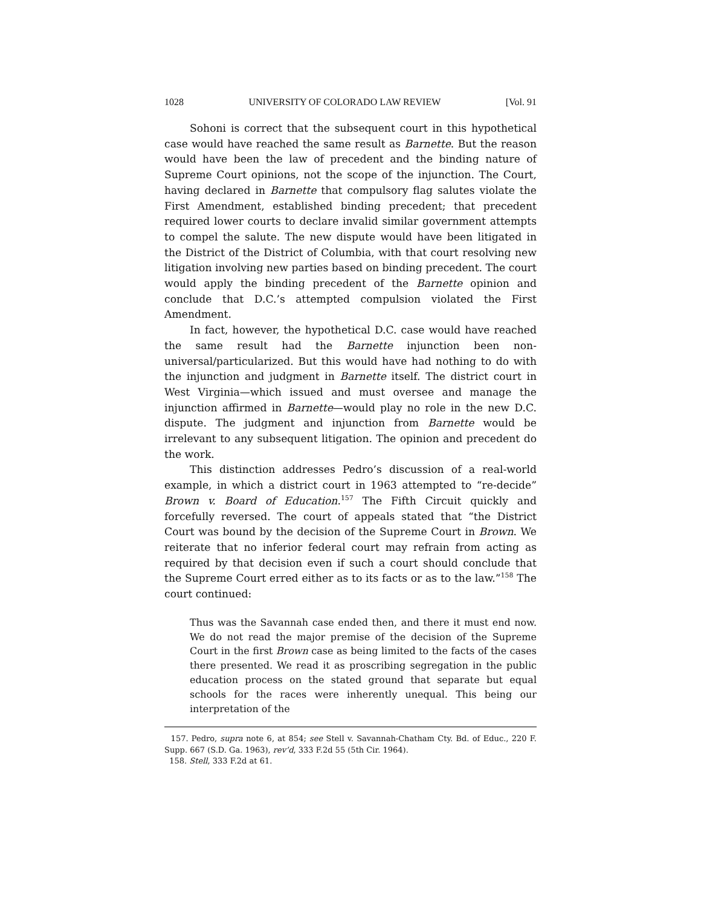1028 UNIVERSITY OF COLORADO LAW REVIEW [Vol. 91
Sohoni is correct that the subsequent court in this hypothetical case would have reached the same result as Barnette. But the reason would have been the law of precedent and the binding nature of Supreme Court opinions, not the scope of the injunction. The Court, having declared in Barnette that compulsory flag salutes violate the First Amendment, established binding precedent; that precedent required lower courts to declare invalid similar government attempts to compel the salute. The new dispute would have been litigated in the District of the District of Columbia, with that court resolving new litigation involving new parties based on binding precedent. The court would apply the binding precedent of the Barnette opinion and conclude that D.C.’s attempted compulsion violated the First Amendment.
In fact, however, the hypothetical D.C. case would have reached the same result had the Barnette injunction been non-universal/particularized. But this would have had nothing to do with the injunction and judgment in Barnette itself. The district court in West Virginia—which issued and must oversee and manage the injunction affirmed in Barnette—would play no role in the new D.C. dispute. The judgment and injunction from Barnette would be irrelevant to any subsequent litigation. The opinion and precedent do the work.
This distinction addresses Pedro’s discussion of a real-world example, in which a district court in 1963 attempted to “re-decide” Brown v. Board of Education.<sup>157</sup> The Fifth Circuit quickly and forcefully reversed. The court of appeals stated that “the District Court was bound by the decision of the Supreme Court in Brown. We reiterate that no inferior federal court may refrain from acting as required by that decision even if such a court should conclude that the Supreme Court erred either as to its facts or as to the law.”<sup>158</sup> The court continued:
Thus was the Savannah case ended then, and there it must end now. We do not read the major premise of the decision of the Supreme Court in the first Brown case as being limited to the facts of the cases there presented. We read it as proscribing segregation in the public education process on the stated ground that separate but equal schools for the races were inherently unequal. This being our interpretation of the
157. Pedro, supra note 6, at 854; see Stell v. Savannah-Chatham Cty. Bd. of Educ., 220 F. Supp. 667 (S.D. Ga. 1963), rev’d, 333 F.2d 55 (5th Cir. 1964).
158. Stell, 333 F.2d at 61.